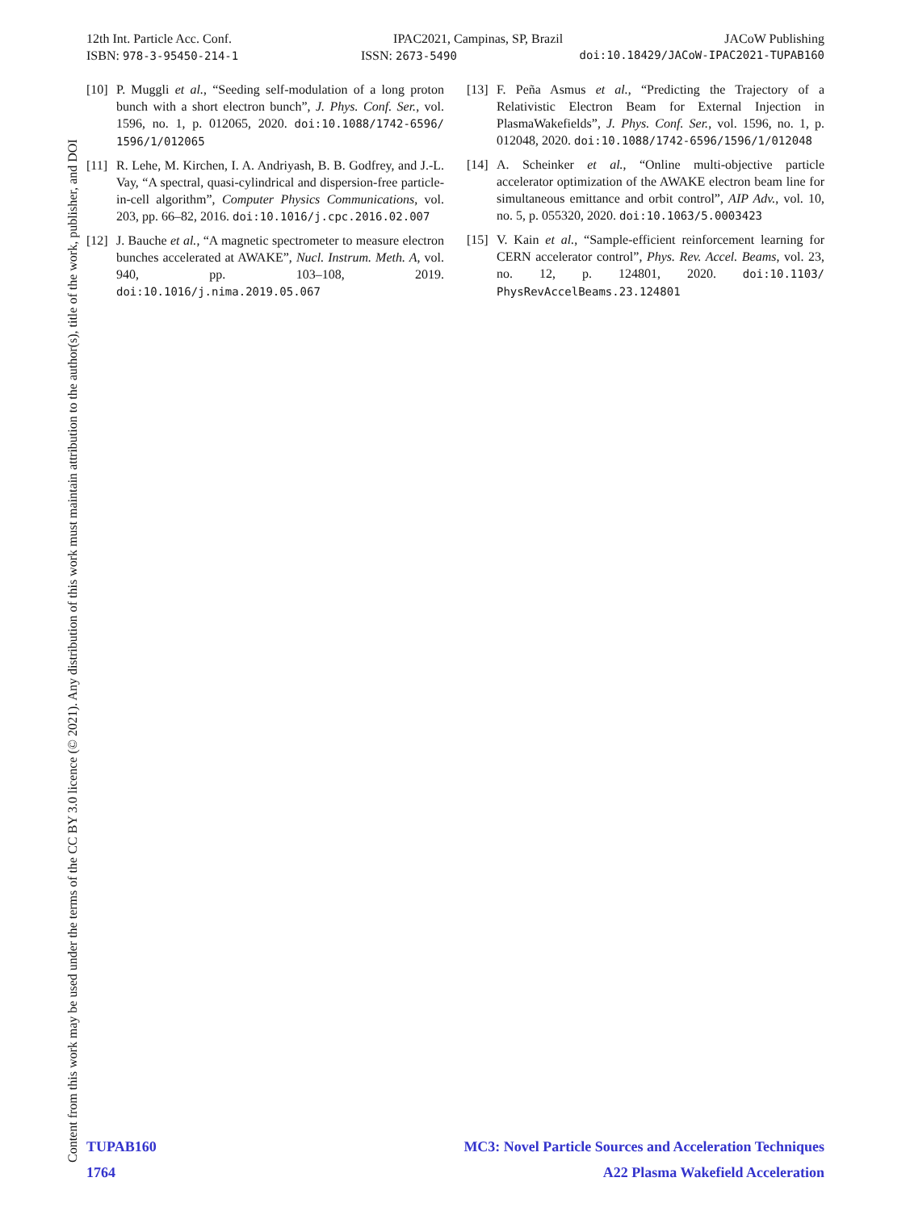12th Int. Particle Acc. Conf. IPAC2021, Campinas, SP, Brazil JACoW Publishing
ISBN: 978-3-95450-214-1 ISSN: 2673-5490 doi:10.18429/JACoW-IPAC2021-TUPAB160
Content from this work may be used under the terms of the CC BY 3.0 licence (© 2021). Any distribution of this work must maintain attribution to the author(s), title of the work, publisher, and DOI
[10] P. Muggli et al., “Seeding self-modulation of a long proton bunch with a short electron bunch”, J. Phys. Conf. Ser., vol. 1596, no. 1, p. 012065, 2020. doi:10.1088/1742-6596/ 1596/1/012065
[11] R. Lehe, M. Kirchen, I. A. Andriyash, B. B. Godfrey, and J.-L. Vay, “A spectral, quasi-cylindrical and dispersion-free particle-in-cell algorithm”, Computer Physics Communications, vol. 203, pp. 66–82, 2016. doi:10.1016/j.cpc.2016.02.007
[12] J. Bauche et al., “A magnetic spectrometer to measure electron bunches accelerated at AWAKE”, Nucl. Instrum. Meth. A, vol. 940, pp. 103–108, 2019. doi:10.1016/j.nima.2019.05.067
[13] F. Peña Asmus et al., “Predicting the Trajectory of a Relativistic Electron Beam for External Injection in PlasmaWakefields”, J. Phys. Conf. Ser., vol. 1596, no. 1, p. 012048, 2020. doi:10.1088/1742-6596/1596/1/012048
[14] A. Scheinker et al., “Online multi-objective particle accelerator optimization of the AWAKE electron beam line for simultaneous emittance and orbit control”, AIP Adv., vol. 10, no. 5, p. 055320, 2020. doi:10.1063/5.0003423
[15] V. Kain et al., “Sample-efficient reinforcement learning for CERN accelerator control”, Phys. Rev. Accel. Beams, vol. 23, no. 12, p. 124801, 2020. doi:10.1103/ PhysRevAccelBeams.23.124801
TUPAB160 MC3: Novel Particle Sources and Acceleration Techniques
1764 A22 Plasma Wakefield Acceleration